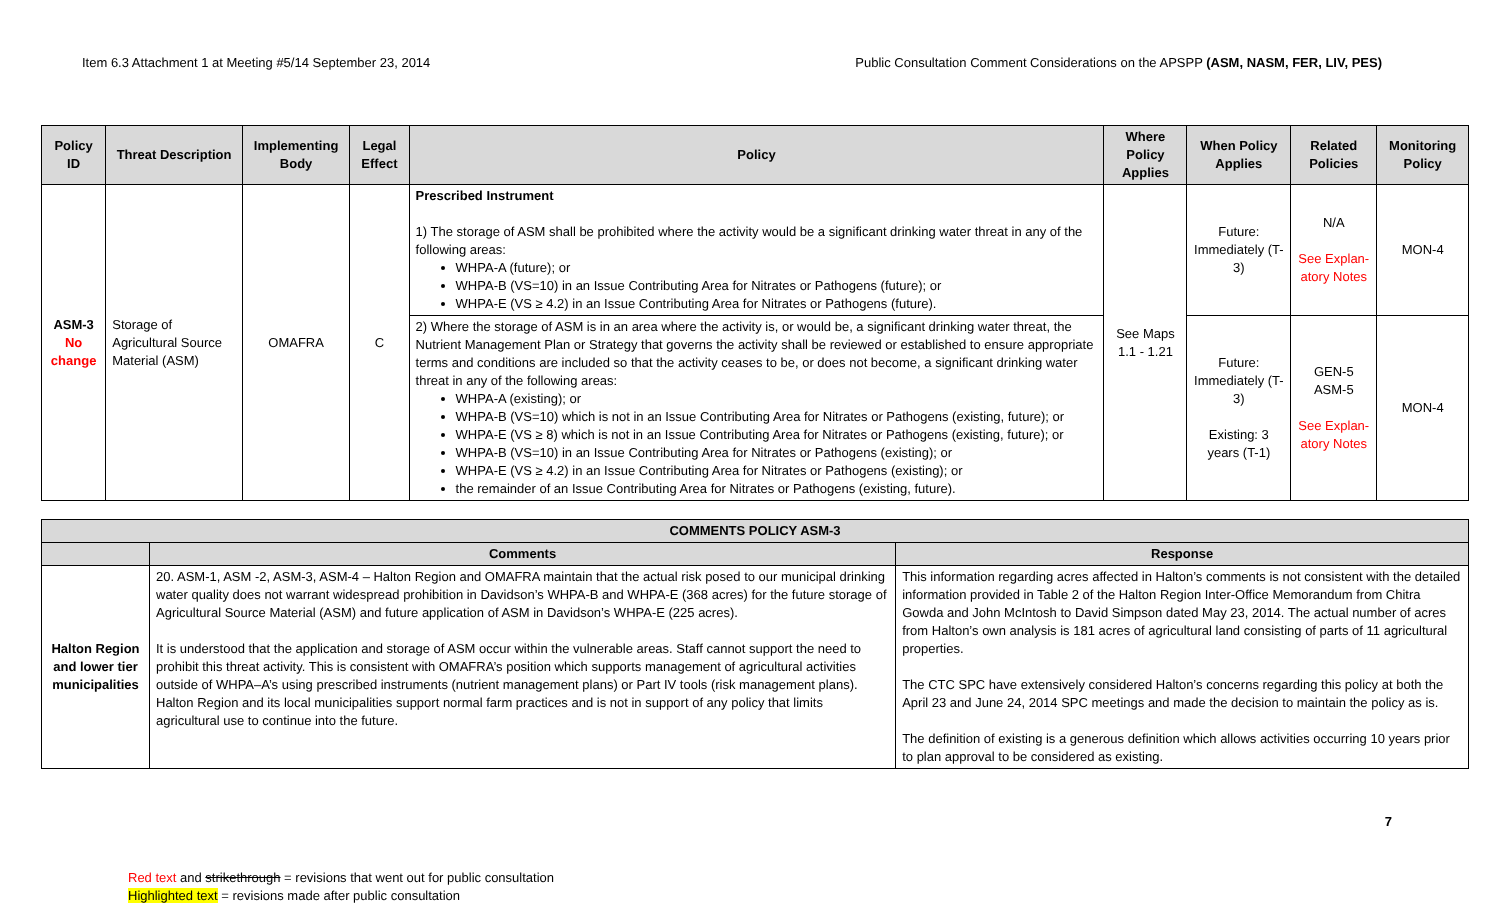Item 6.3 Attachment 1 at Meeting #5/14 September 23, 2014 Public Consultation Comment Considerations on the APSPP (ASM, NASM, FER, LIV, PES)
| Policy ID | Threat Description | Implementing Body | Legal Effect | Policy | Where Policy Applies | When Policy Applies | Related Policies | Monitoring Policy |
| --- | --- | --- | --- | --- | --- | --- | --- | --- |
| ASM-3 No change | Storage of Agricultural Source Material (ASM) | OMAFRA | C | Prescribed Instrument 1) The storage of ASM shall be prohibited where the activity would be a significant drinking water threat in any of the following areas: WHPA-A (future); or WHPA-B (VS=10) in an Issue Contributing Area for Nitrates or Pathogens (future); or WHPA-E (VS ≥ 4.2) in an Issue Contributing Area for Nitrates or Pathogens (future). | See Maps 1.1 - 1.21 | Future: Immediately (T-3) | N/A See Explan-atory Notes | MON-4 |
| | | | | 2) Where the storage of ASM is in an area where the activity is, or would be, a significant drinking water threat, the Nutrient Management Plan or Strategy that governs the activity shall be reviewed or established to ensure appropriate terms and conditions are included so that the activity ceases to be, or does not become, a significant drinking water threat in any of the following areas: WHPA-A (existing); or WHPA-B (VS=10) which is not in an Issue Contributing Area for Nitrates or Pathogens (existing, future); or WHPA-E (VS ≥ 8) which is not in an Issue Contributing Area for Nitrates or Pathogens (existing, future); or WHPA-B (VS=10) in an Issue Contributing Area for Nitrates or Pathogens (existing); or WHPA-E (VS ≥ 4.2) in an Issue Contributing Area for Nitrates or Pathogens (existing); or the remainder of an Issue Contributing Area for Nitrates or Pathogens (existing, future). | | Future: Immediately (T-3) Existing: 3 years (T-1) | GEN-5 ASM-5 See Explan-atory Notes | MON-4 |
| COMMENTS POLICY ASM-3 | | |
| --- | --- | --- |
| | Comments | Response |
| Halton Region and lower tier municipalities | 20. ASM-1, ASM -2, ASM-3, ASM-4 – Halton Region and OMAFRA maintain that the actual risk posed to our municipal drinking water quality does not warrant widespread prohibition in Davidson’s WHPA-B and WHPA-E (368 acres) for the future storage of Agricultural Source Material (ASM) and future application of ASM in Davidson’s WHPA-E (225 acres). It is understood that the application and storage of ASM occur within the vulnerable areas. Staff cannot support the need to prohibit this threat activity. This is consistent with OMAFRA’s position which supports management of agricultural activities outside of WHPA–A’s using prescribed instruments (nutrient management plans) or Part IV tools (risk management plans). Halton Region and its local municipalities support normal farm practices and is not in support of any policy that limits agricultural use to continue into the future. | This information regarding acres affected in Halton’s comments is not consistent with the detailed information provided in Table 2 of the Halton Region Inter-Office Memorandum from Chitra Gowda and John McIntosh to David Simpson dated May 23, 2014. The actual number of acres from Halton’s own analysis is 181 acres of agricultural land consisting of parts of 11 agricultural properties. The CTC SPC have extensively considered Halton’s concerns regarding this policy at both the April 23 and June 24, 2014 SPC meetings and made the decision to maintain the policy as is. The definition of existing is a generous definition which allows activities occurring 10 years prior to plan approval to be considered as existing. |
7
Red text and strikethrough = revisions that went out for public consultation
Highlighted text = revisions made after public consultation